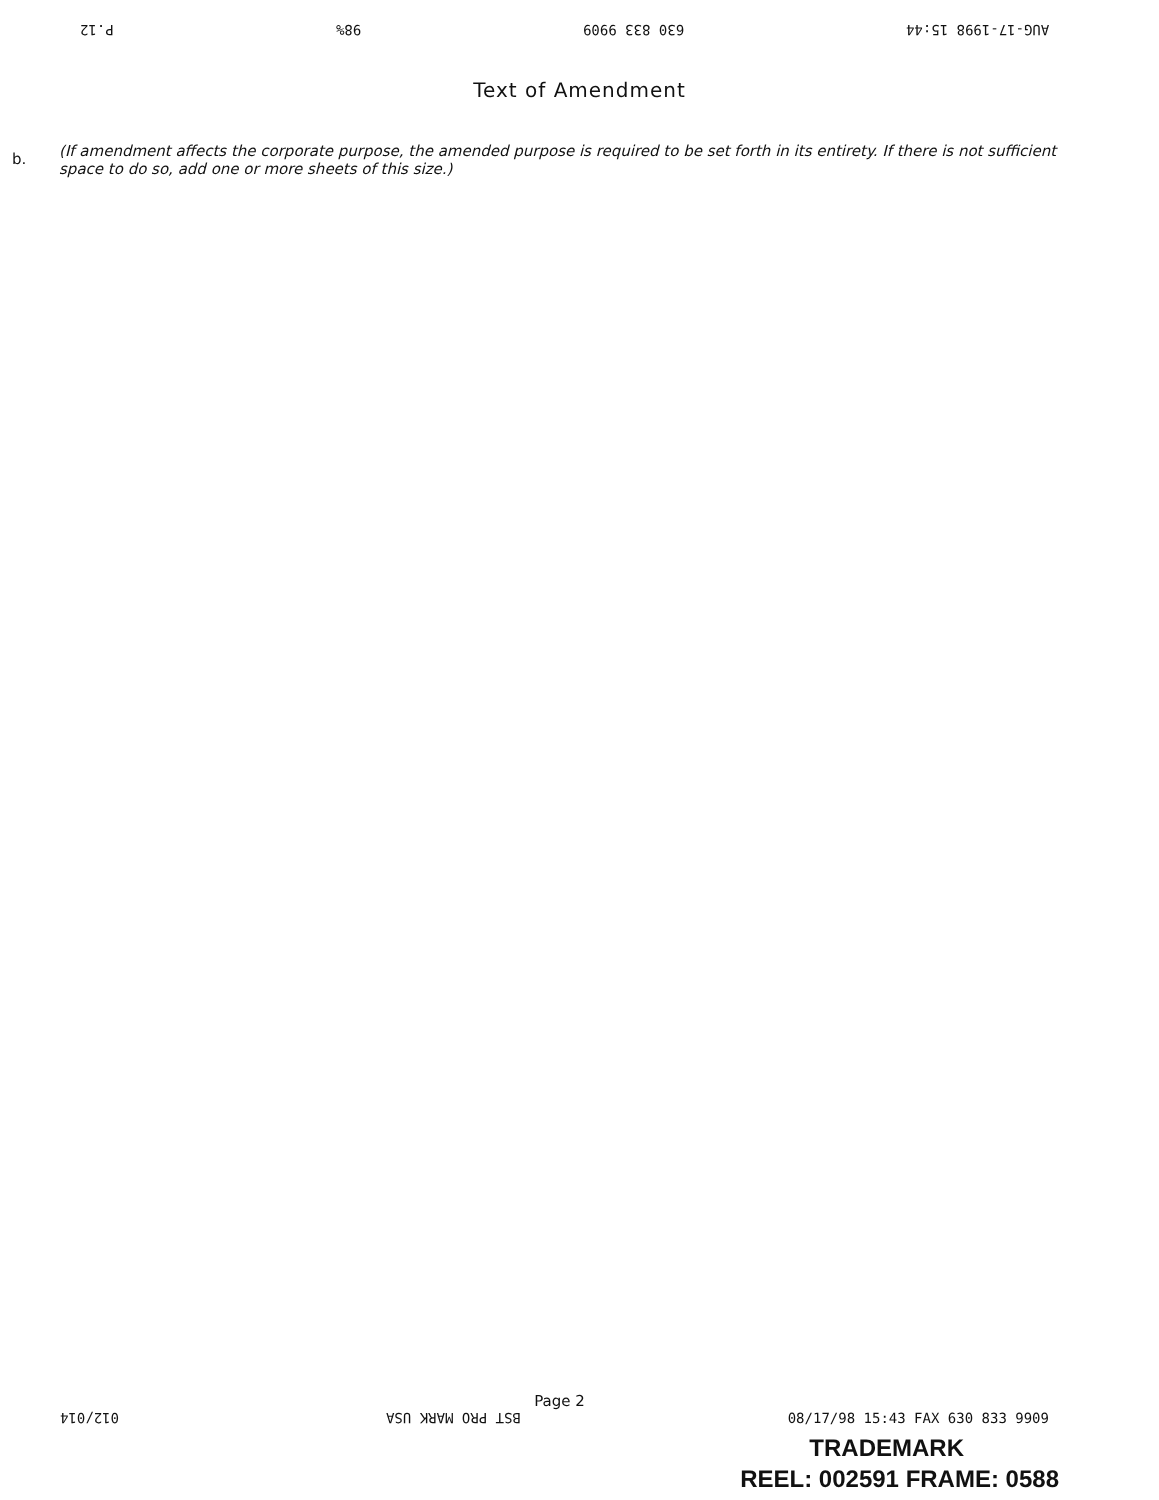P.12 98% 630 833 9909 AUG-17-1998 15:44
Text of Amendment
b.
(If amendment affects the corporate purpose, the amended purpose is required to be set forth in its entirety. If there is not sufficient space to do so, add one or more sheets of this size.)
Page 2
012/014 BST PRO MARK USA 08/17/98 15:43 FAX 630 833 9909
TRADEMARK
REEL: 002591 FRAME: 0588